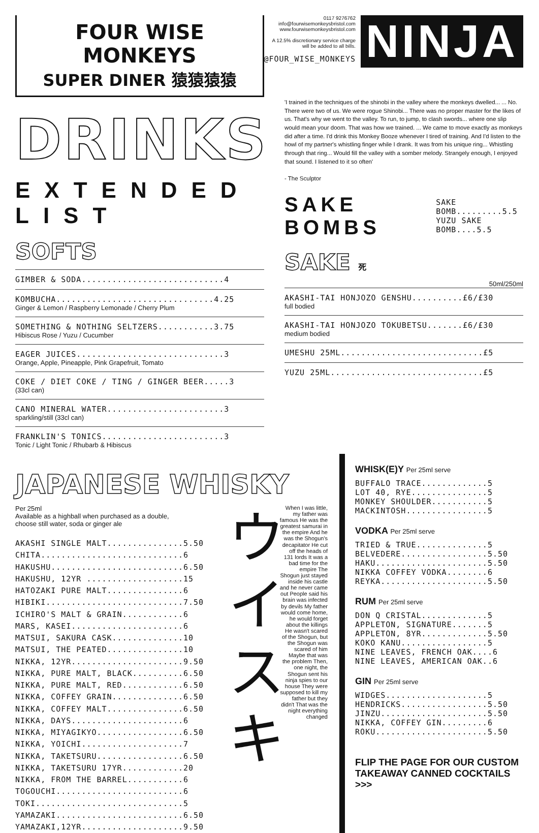FOUR WISE MONKEYS
SUPER DINER 猿猿猿猿
DRINKS
EXTENDED LIST
SOFTS
GIMBER & SODA............................4
KOMBUCHA...............................4.25
Ginger & Lemon / Raspberry Lemonade / Cherry Plum
SOMETHING & NOTHING SELTZERS...........3.75
Hibiscus Rose / Yuzu / Cucumber
EAGER JUICES.............................3
Orange, Apple, Pineapple, Pink Grapefruit, Tomato
COKE / DIET COKE / TING / GINGER BEER.....3
(33cl can)
CANO MINERAL WATER.......................3
sparkling/still (33cl can)
FRANKLIN'S TONICS........................3
Tonic / Light Tonic / Rhubarb & Hibiscus
0117 9276762
info@fourwisemonkeysbristol.com
www.fourwisemonkeysbristol.com
A 12.5% discretionary service charge
will be added to all bills.
@FOUR_WISE_MONKEYS
NINJA
'I trained in the techniques of the shinobi in the valley where the monkeys dwelled... ... No. There were two of us. We were rogue Shinobi... There was no proper master for the likes of us. That's why we went to the valley. To run, to jump, to clash swords... where one slip would mean your doom. That was how we trained. ... We came to move exactly as monkeys did after a time. I'd drink this Monkey Booze whenever I tired of training. And I'd listen to the howl of my partner's whistling finger while I drank. It was from his unique ring... Whistling through that ring... Would fill the valley with a somber melody. Strangely enough, I enjoyed that sound. I listened to it so often'
- The Sculptor
SAKE BOMBS
SAKE BOMB.........5.5
YUZU SAKE BOMB....5.5
SAKE 死
50ml/250ml
AKASHI-TAI HONJOZO GENSHU..........£6/£30
full bodied
AKASHI-TAI HONJOZO TOKUBETSU.......£6/£30
medium bodied
UMESHU 25ML............................£5
YUZU 25ML..............................£5
JAPANESE WHISKY
Per 25ml
Available as a highball when purchased as a double,
choose still water, soda or ginger ale
AKASHI SINGLE MALT...............5.50
CHITA............................6
HAKUSHU..........................6.50
HAKUSHU, 12YR ...................15
HATOZAKI PURE MALT...............6
HIBIKI...........................7.50
ICHIRO'S MALT & GRAIN............6
MARS, KASEI......................6
MATSUI, SAKURA CASK..............10
MATSUI, THE PEATED...............10
NIKKA, 12YR......................9.50
NIKKA, PURE MALT, BLACK..........6.50
NIKKA, PURE MALT, RED............6.50
NIKKA, COFFEY GRAIN..............6.50
NIKKA, COFFEY MALT...............6.50
NIKKA, DAYS......................6
NIKKA, MIYAGIKYO.................6.50
NIKKA, YOICHI....................7
NIKKA, TAKETSURU.................6.50
NIKKA, TAKETSURU 17YR............20
NIKKA, FROM THE BARREL...........6
TOGOUCHI.........................6
TOKI.............................5
YAMAZAKI.........................6.50
YAMAZAKI,12YR....................9.50
ウイスキ
When I was little, my father was famous He was the greatest samurai in the empire And he was the Shogun's decapitator He cut off the heads of 131 lords It was a bad time for the empire The Shogun just stayed inside his castle and he never came out People said his brain was infected by devils My father would come home, he would forget about the killings He wasn't scared of the Shogun, but the Shogun was scared of him Maybe that was the problem Then, one night, the Shogun sent his ninja spies to our house They were supposed to kill my father but they didn't That was the night everything changed
WHISK(E)Y Per 25ml serve
BUFFALO TRACE.............5
LOT 40, RYE...............5
MONKEY SHOULDER...........5
MACKINTOSH................5
VODKA Per 25ml serve
TRIED & TRUE..............5
BELVEDERE.................5.50
HAKU......................5.50
NIKKA COFFEY VODKA........6
REYKA.....................5.50
RUM Per 25ml serve
DON Q CRISTAL.............5
APPLETON, SIGNATURE.......5
APPLETON, 8YR.............5.50
KOKO KANU.................5
NINE LEAVES, FRENCH OAK....6
NINE LEAVES, AMERICAN OAK..6
GIN Per 25ml serve
WIDGES....................5
HENDRICKS.................5.50
JINZU.....................5.50
NIKKA, COFFEY GIN.........6
ROKU......................5.50
FLIP THE PAGE FOR OUR CUSTOM
TAKEAWAY CANNED COCKTAILS >>>